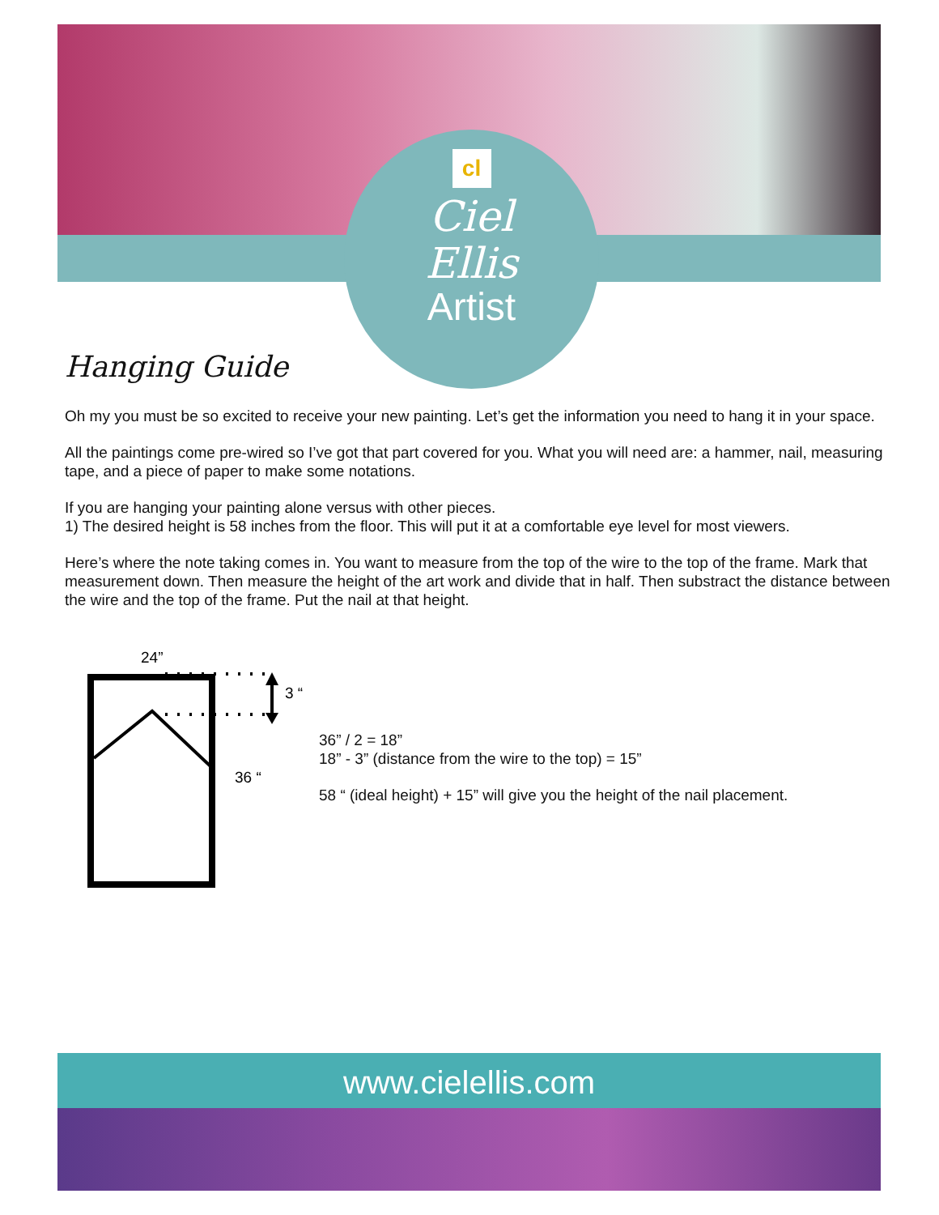cl
Ciel
Ellis
Artist
Hanging Guide
Oh my you must be so excited to receive your new painting. Let’s get the information you need to hang it in your space.
All the paintings come pre-wired so I’ve got that part covered for you. What you will need are: a hammer, nail, measuring tape, and a piece of paper to make some notations.
If you are hanging your painting alone versus with other pieces.
1) The desired height is 58 inches from the floor. This will put it at a comfortable eye level for most viewers.
Here’s where the note taking comes in. You want to measure from the top of the wire to the top of the frame. Mark that measurement down. Then measure the height of the art work and divide that in half. Then substract the distance between the wire and the top of the frame. Put the nail at that height.
24”
3 “
36 “
36” / 2 = 18”
18” - 3” (distance from the wire to the top) = 15”
58 “ (ideal height) + 15” will give you the height of the nail placement.
www.cielellis.com